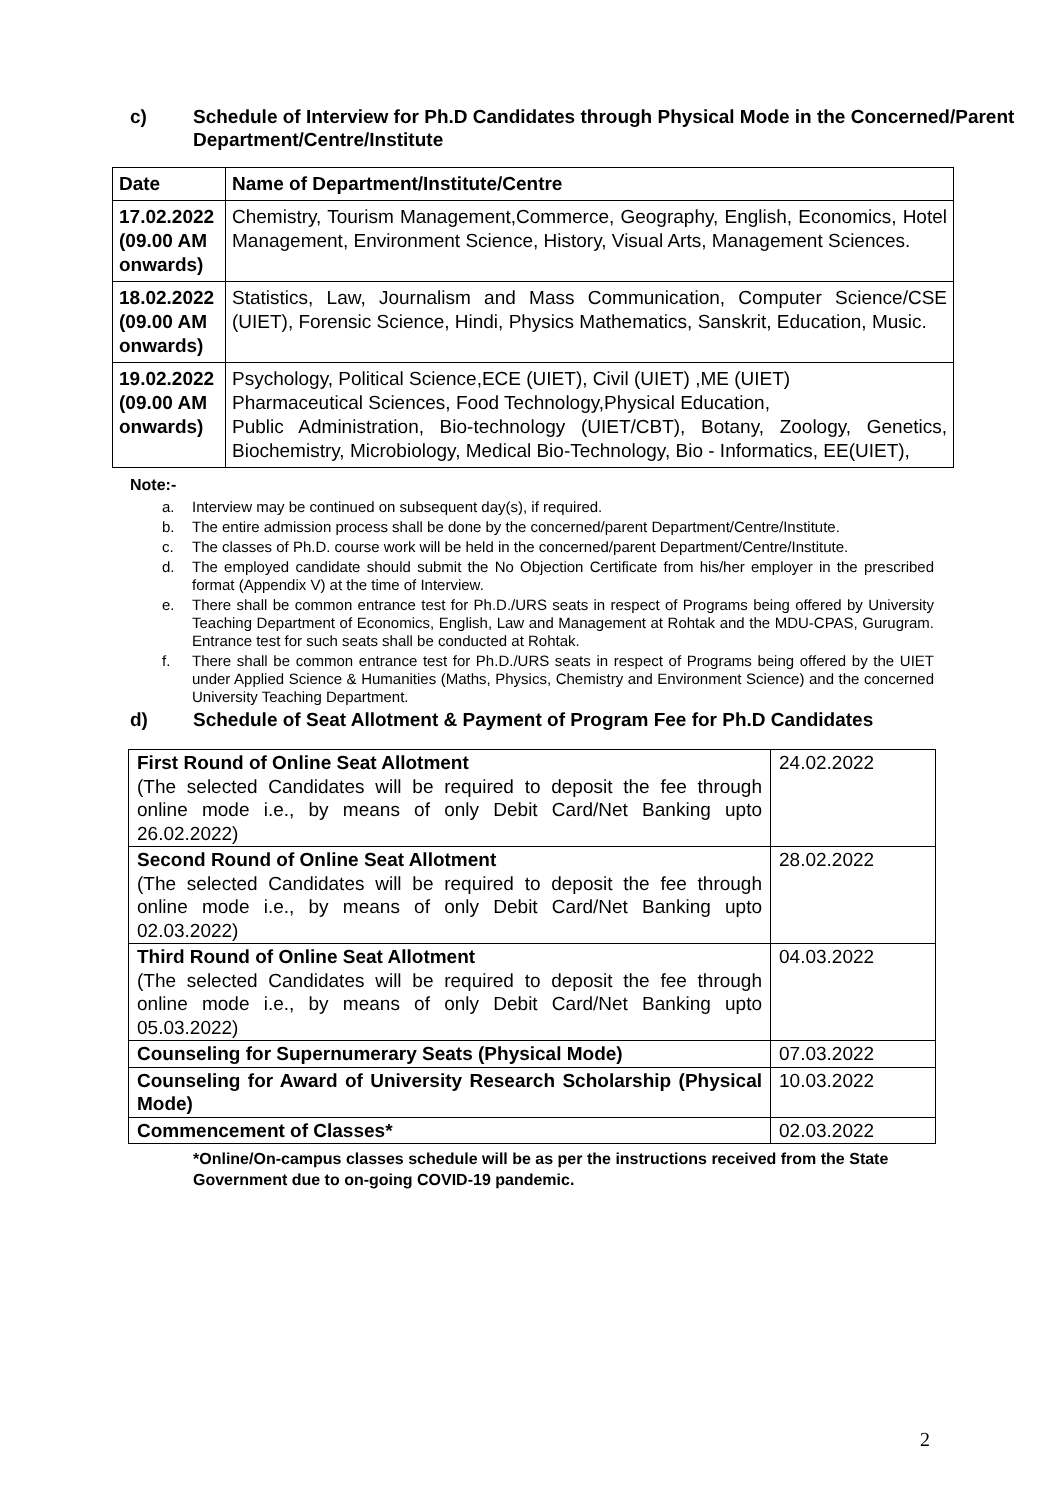c) Schedule of Interview for Ph.D Candidates through Physical Mode in the Concerned/Parent Department/Centre/Institute
| Date | Name of Department/Institute/Centre |
| --- | --- |
| 17.02.2022 (09.00 AM onwards) | Chemistry, Tourism Management,Commerce, Geography, English, Economics, Hotel Management, Environment Science, History, Visual Arts, Management Sciences. |
| 18.02.2022 (09.00 AM onwards) | Statistics, Law, Journalism and Mass Communication, Computer Science/CSE (UIET), Forensic Science, Hindi, Physics Mathematics, Sanskrit, Education, Music. |
| 19.02.2022 (09.00 AM onwards) | Psychology, Political Science,ECE (UIET), Civil (UIET) ,ME (UIET) Pharmaceutical Sciences, Food Technology,Physical Education, Public Administration, Bio-technology (UIET/CBT), Botany, Zoology, Genetics, Biochemistry, Microbiology, Medical Bio-Technology, Bio - Informatics, EE(UIET), |
Note:-
a. Interview may be continued on subsequent day(s), if required.
b. The entire admission process shall be done by the concerned/parent Department/Centre/Institute.
c. The classes of Ph.D. course work will be held in the concerned/parent Department/Centre/Institute.
d. The employed candidate should submit the No Objection Certificate from his/her employer in the prescribed format (Appendix V) at the time of Interview.
e. There shall be common entrance test for Ph.D./URS seats in respect of Programs being offered by University Teaching Department of Economics, English, Law and Management at Rohtak and the MDU-CPAS, Gurugram. Entrance test for such seats shall be conducted at Rohtak.
f. There shall be common entrance test for Ph.D./URS seats in respect of Programs being offered by the UIET under Applied Science & Humanities (Maths, Physics, Chemistry and Environment Science) and the concerned University Teaching Department.
d) Schedule of Seat Allotment & Payment of Program Fee for Ph.D Candidates
| First Round of Online Seat Allotment (The selected Candidates will be required to deposit the fee through online mode i.e., by means of only Debit Card/Net Banking upto 26.02.2022) | 24.02.2022 |
| Second Round of Online Seat Allotment (The selected Candidates will be required to deposit the fee through online mode i.e., by means of only Debit Card/Net Banking upto 02.03.2022) | 28.02.2022 |
| Third Round of Online Seat Allotment (The selected Candidates will be required to deposit the fee through online mode i.e., by means of only Debit Card/Net Banking upto 05.03.2022) | 04.03.2022 |
| Counseling for Supernumerary Seats (Physical Mode) | 07.03.2022 |
| Counseling for Award of University Research Scholarship (Physical Mode) | 10.03.2022 |
| Commencement of Classes* | 02.03.2022 |
*Online/On-campus classes schedule will be as per the instructions received from the State Government due to on-going COVID-19 pandemic.
2